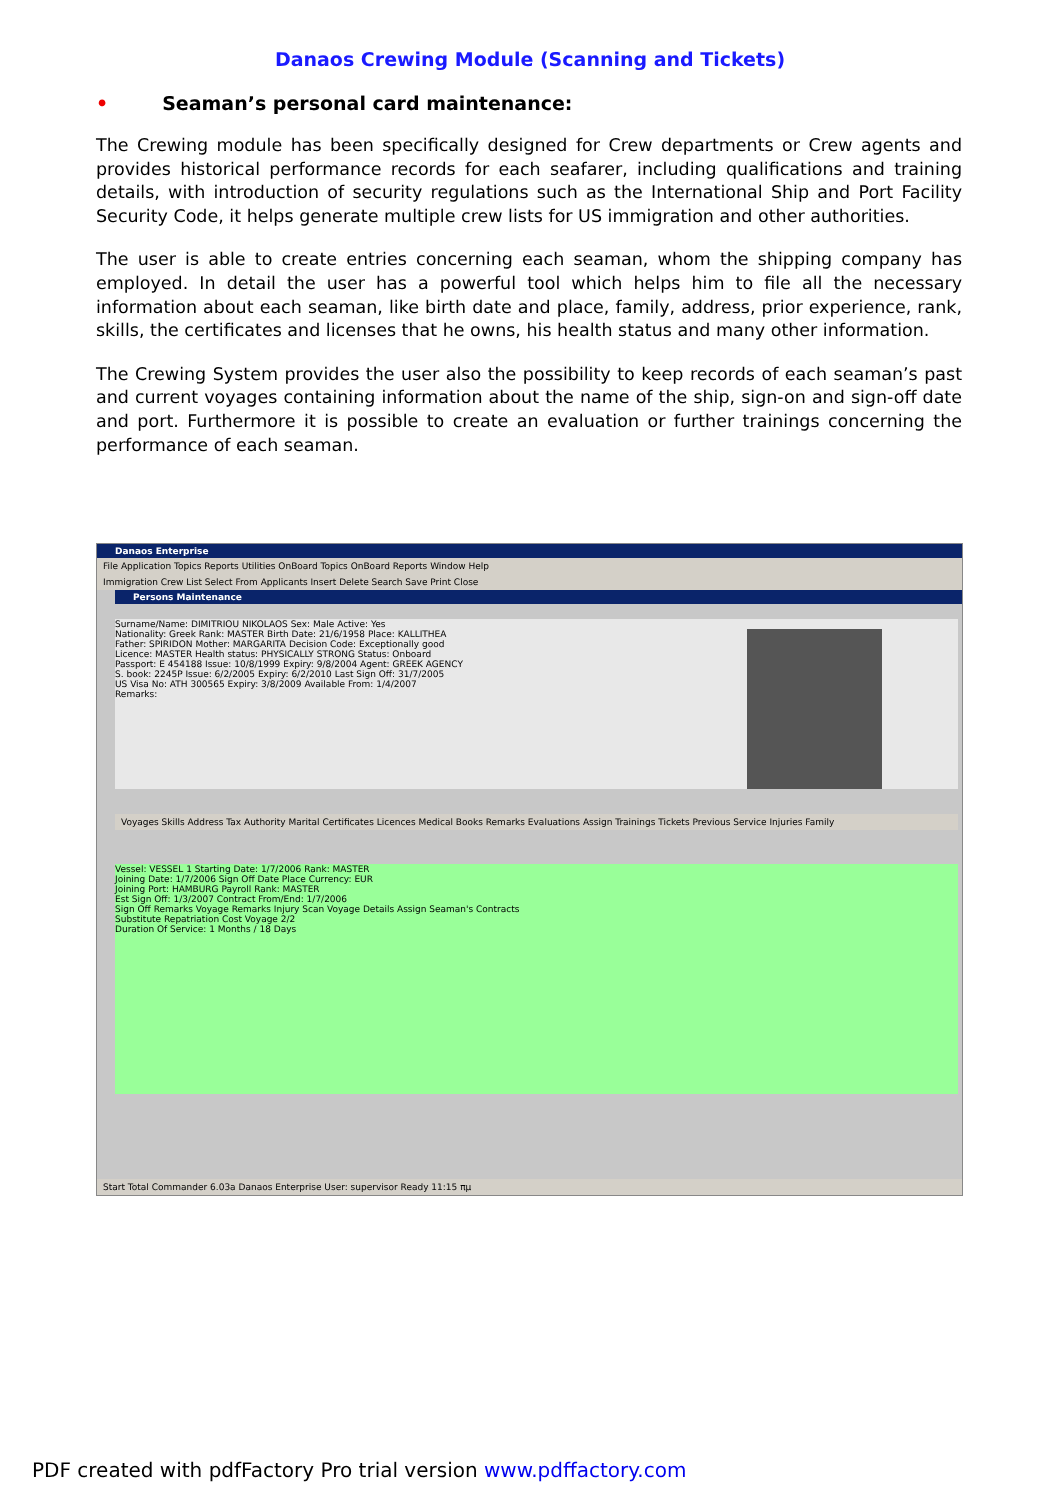Danaos Crewing Module (Scanning and Tickets)
• Seaman’s personal card maintenance:
The Crewing module has been specifically designed for Crew departments or Crew agents and provides historical performance records for each seafarer, including qualifications and training details, with introduction of security regulations such as the International Ship and Port Facility Security Code, it helps generate multiple crew lists for US immigration and other authorities.
The user is able to create entries concerning each seaman, whom the shipping company has employed. In detail the user has a powerful tool which helps him to file all the necessary information about each seaman, like birth date and place, family, address, prior experience, rank, skills, the certificates and licenses that he owns, his health status and many other information.
The Crewing System provides the user also the possibility to keep records of each seaman’s past and current voyages containing information about the name of the ship, sign-on and sign-off date and port. Furthermore it is possible to create an evaluation or further trainings concerning the performance of each seaman.
Danaos Enterprise
File Application Topics Reports Utilities OnBoard Topics OnBoard Reports Window Help
Immigration Crew List Select From Applicants Insert Delete Search Save Print Close
Persons Maintenance
Surname/Name: DIMITRIOU NIKOLAOS Sex: Male Active: Yes
Nationality: Greek Rank: MASTER Birth Date: 21/6/1958 Place: KALLITHEA
Father: SPIRIDON Mother: MARGARITA Decision Code: Exceptionally good
Licence: MASTER Health status: PHYSICALLY STRONG Status: Onboard
Passport: E 454188 Issue: 10/8/1999 Expiry: 9/8/2004 Agent: GREEK AGENCY
S. book: 2245P Issue: 6/2/2005 Expiry: 6/2/2010 Last Sign Off: 31/7/2005
US Visa No: ATH 300565 Expiry: 3/8/2009 Available From: 1/4/2007
Remarks:
Voyages Skills Address Tax Authority Marital Certificates Licences Medical Books Remarks Evaluations Assign Trainings Tickets Previous Service Injuries Family
Vessel: VESSEL 1 Starting Date: 1/7/2006 Rank: MASTER
Joining Date: 1/7/2006 Sign Off Date Place Currency: EUR
Joining Port: HAMBURG Payroll Rank: MASTER
Est Sign Off: 1/3/2007 Contract From/End: 1/7/2006
Sign Off Remarks Voyage Remarks Injury Scan Voyage Details Assign Seaman's Contracts
Substitute Repatriation Cost Voyage 2/2
Duration Of Service: 1 Months / 18 Days
Start Total Commander 6.03a Danaos Enterprise User: supervisor Ready 11:15 πμ
PDF created with pdfFactory Pro trial version www.pdffactory.com